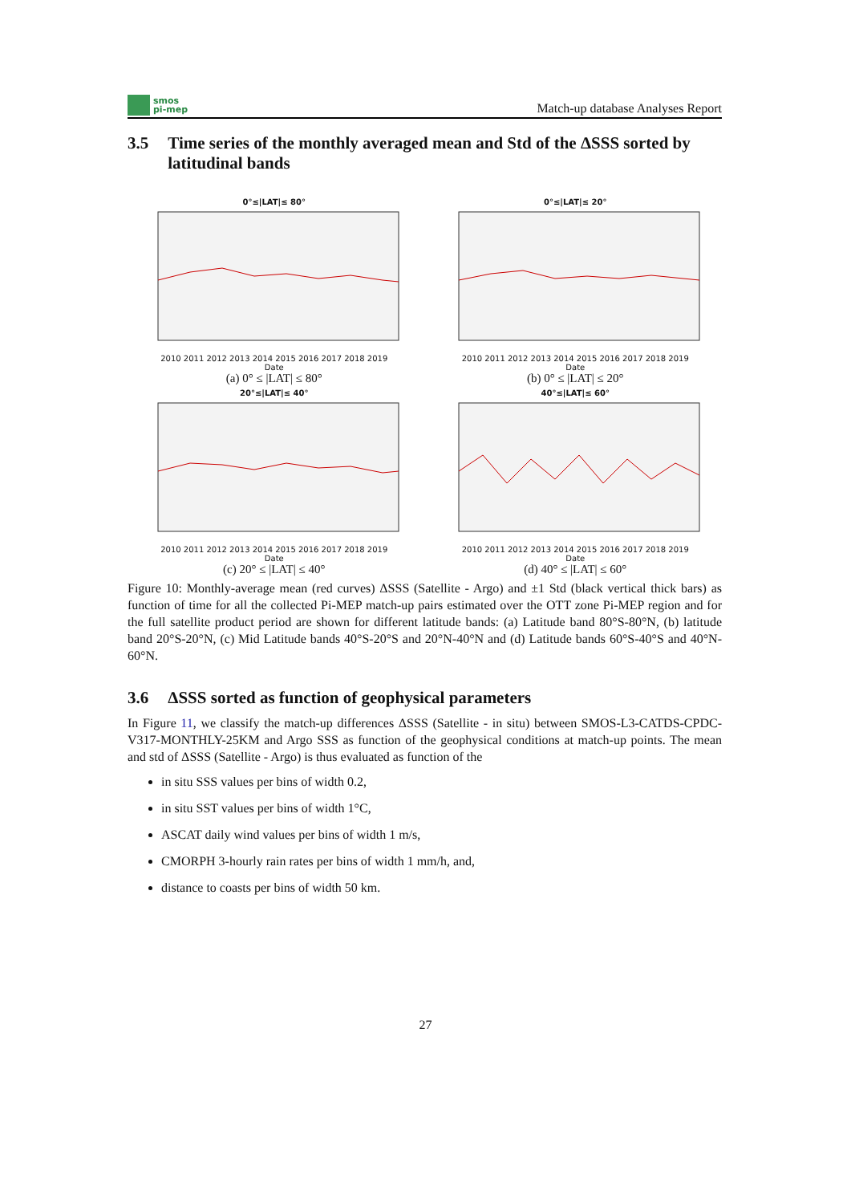smos
pi-mep
Match-up database Analyses Report
3.5 Time series of the monthly averaged mean and Std of the ΔSSS sorted by latitudinal bands
0°≤|LAT|≤ 80°
2010 2011 2012 2013 2014 2015 2016 2017 2018 2019
Date
(a) 0° ≤ |LAT| ≤ 80°
0°≤|LAT|≤ 20°
2010 2011 2012 2013 2014 2015 2016 2017 2018 2019
Date
(b) 0° ≤ |LAT| ≤ 20°
20°≤|LAT|≤ 40°
2010 2011 2012 2013 2014 2015 2016 2017 2018 2019
Date
(c) 20° ≤ |LAT| ≤ 40°
40°≤|LAT|≤ 60°
2010 2011 2012 2013 2014 2015 2016 2017 2018 2019
Date
(d) 40° ≤ |LAT| ≤ 60°
Figure 10: Monthly-average mean (red curves) ΔSSS (Satellite - Argo) and ±1 Std (black vertical thick bars) as function of time for all the collected Pi-MEP match-up pairs estimated over the OTT zone Pi-MEP region and for the full satellite product period are shown for different latitude bands: (a) Latitude band 80°S-80°N, (b) latitude band 20°S-20°N, (c) Mid Latitude bands 40°S-20°S and 20°N-40°N and (d) Latitude bands 60°S-40°S and 40°N-60°N.
3.6 ΔSSS sorted as function of geophysical parameters
In Figure 11, we classify the match-up differences ΔSSS (Satellite - in situ) between SMOS-L3-CATDS-CPDC-V317-MONTHLY-25KM and Argo SSS as function of the geophysical conditions at match-up points. The mean and std of ΔSSS (Satellite - Argo) is thus evaluated as function of the
in situ SSS values per bins of width 0.2,
in situ SST values per bins of width 1°C,
ASCAT daily wind values per bins of width 1 m/s,
CMORPH 3-hourly rain rates per bins of width 1 mm/h, and,
distance to coasts per bins of width 50 km.
27